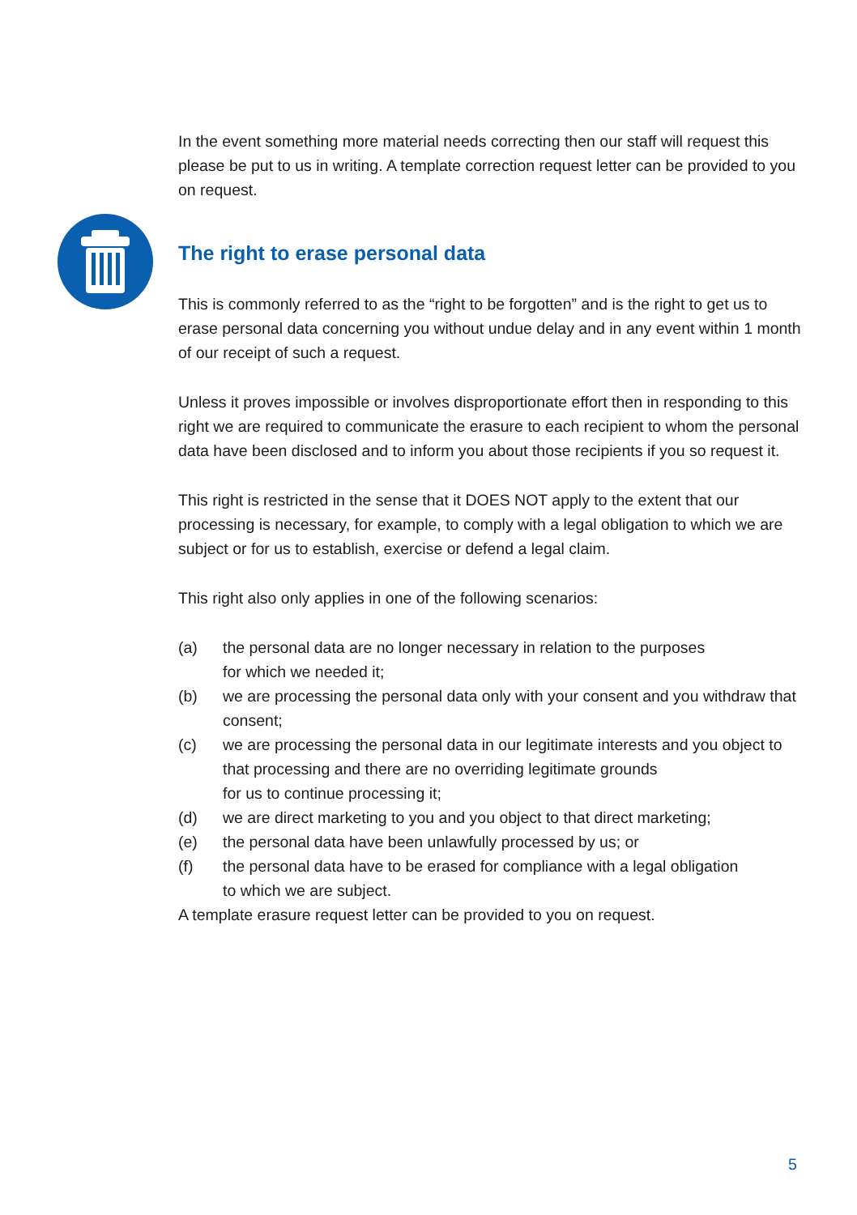In the event something more material needs correcting then our staff will request this please be put to us in writing. A template correction request letter can be provided to you on request.
The right to erase personal data
This is commonly referred to as the “right to be forgotten” and is the right to get us to erase personal data concerning you without undue delay and in any event within 1 month of our receipt of such a request.
Unless it proves impossible or involves disproportionate effort then in responding to this right we are required to communicate the erasure to each recipient to whom the personal data have been disclosed and to inform you about those recipients if you so request it.
This right is restricted in the sense that it DOES NOT apply to the extent that our processing is necessary, for example, to comply with a legal obligation to which we are subject or for us to establish, exercise or defend a legal claim.
This right also only applies in one of the following scenarios:
(a) the personal data are no longer necessary in relation to the purposes
for which we needed it;
(b) we are processing the personal data only with your consent and you withdraw that consent;
(c) we are processing the personal data in our legitimate interests and you object to that processing and there are no overriding legitimate grounds
for us to continue processing it;
(d) we are direct marketing to you and you object to that direct marketing;
(e) the personal data have been unlawfully processed by us; or
(f) the personal data have to be erased for compliance with a legal obligation
to which we are subject.
A template erasure request letter can be provided to you on request.
5